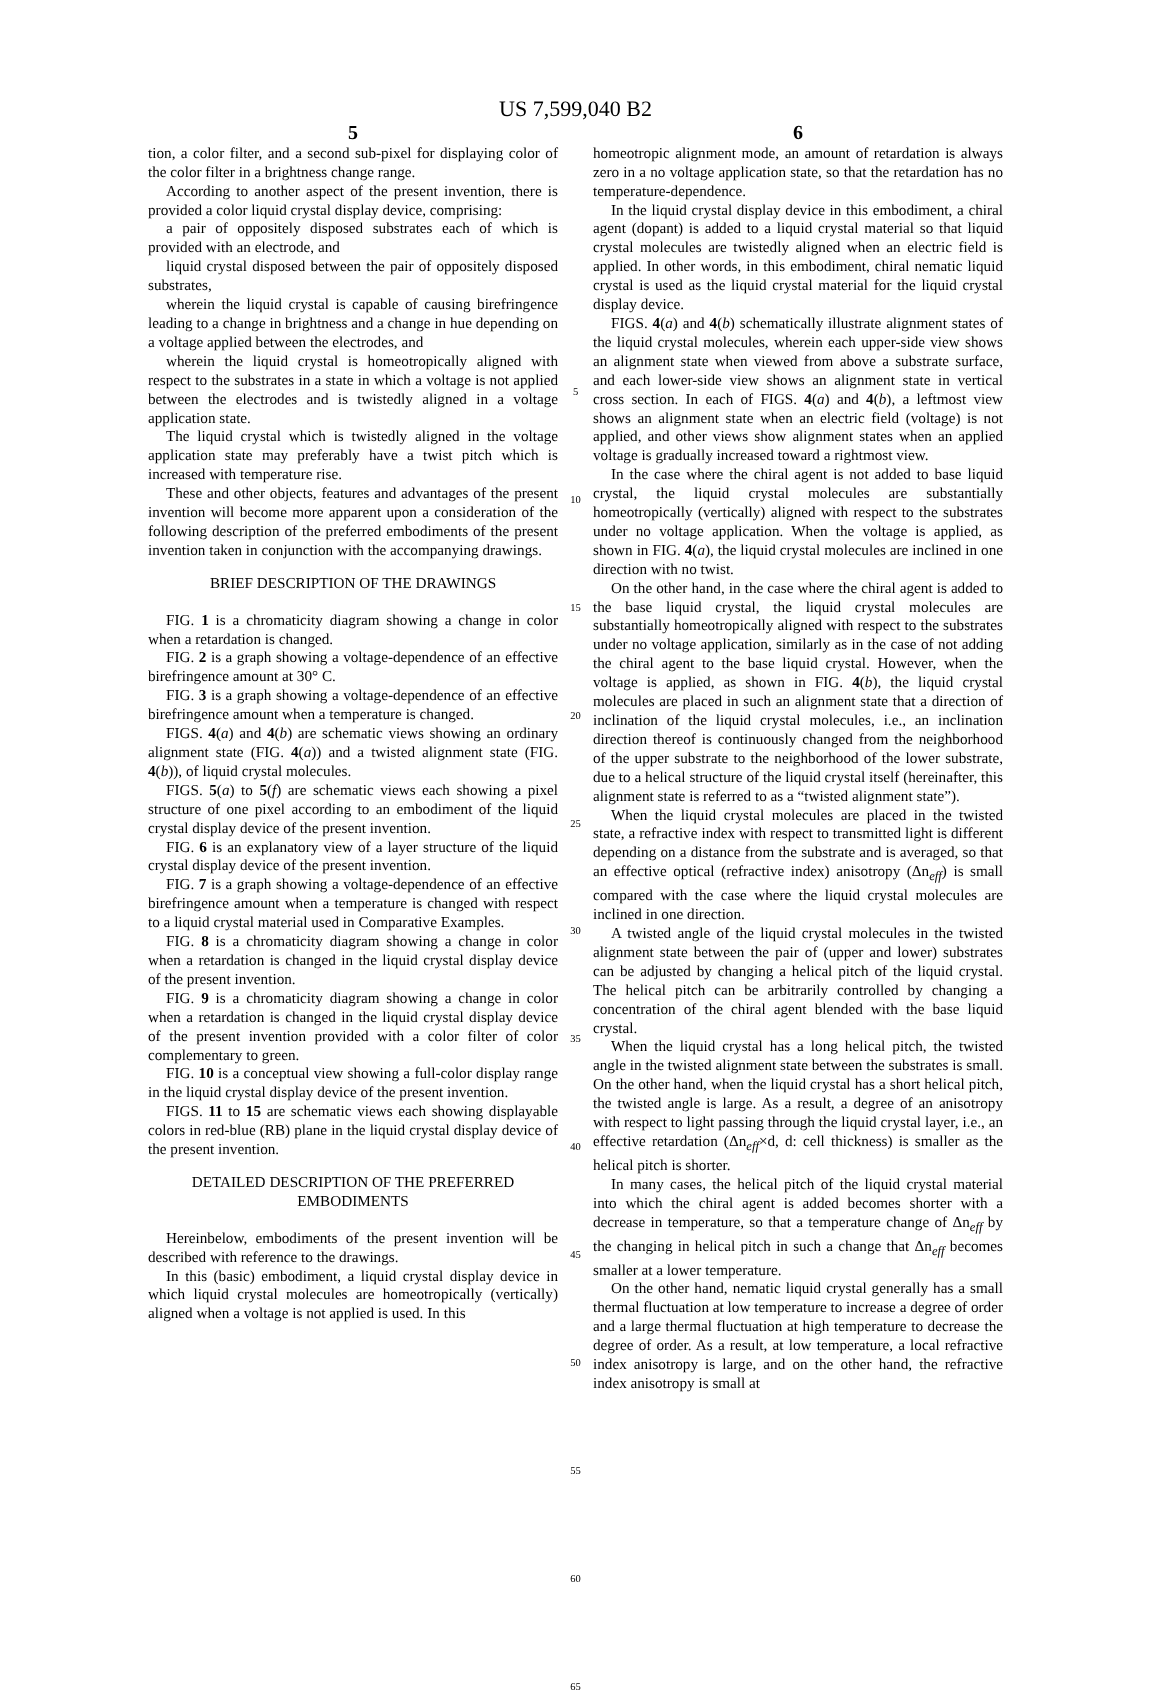US 7,599,040 B2
5
tion, a color filter, and a second sub-pixel for displaying color of the color filter in a brightness change range.
According to another aspect of the present invention, there is provided a color liquid crystal display device, comprising:
a pair of oppositely disposed substrates each of which is provided with an electrode, and
liquid crystal disposed between the pair of oppositely disposed substrates,
wherein the liquid crystal is capable of causing birefringence leading to a change in brightness and a change in hue depending on a voltage applied between the electrodes, and
wherein the liquid crystal is homeotropically aligned with respect to the substrates in a state in which a voltage is not applied between the electrodes and is twistedly aligned in a voltage application state.
The liquid crystal which is twistedly aligned in the voltage application state may preferably have a twist pitch which is increased with temperature rise.
These and other objects, features and advantages of the present invention will become more apparent upon a consideration of the following description of the preferred embodiments of the present invention taken in conjunction with the accompanying drawings.
BRIEF DESCRIPTION OF THE DRAWINGS
FIG. 1 is a chromaticity diagram showing a change in color when a retardation is changed.
FIG. 2 is a graph showing a voltage-dependence of an effective birefringence amount at 30° C.
FIG. 3 is a graph showing a voltage-dependence of an effective birefringence amount when a temperature is changed.
FIGS. 4(a) and 4(b) are schematic views showing an ordinary alignment state (FIG. 4(a)) and a twisted alignment state (FIG. 4(b)), of liquid crystal molecules.
FIGS. 5(a) to 5(f) are schematic views each showing a pixel structure of one pixel according to an embodiment of the liquid crystal display device of the present invention.
FIG. 6 is an explanatory view of a layer structure of the liquid crystal display device of the present invention.
FIG. 7 is a graph showing a voltage-dependence of an effective birefringence amount when a temperature is changed with respect to a liquid crystal material used in Comparative Examples.
FIG. 8 is a chromaticity diagram showing a change in color when a retardation is changed in the liquid crystal display device of the present invention.
FIG. 9 is a chromaticity diagram showing a change in color when a retardation is changed in the liquid crystal display device of the present invention provided with a color filter of color complementary to green.
FIG. 10 is a conceptual view showing a full-color display range in the liquid crystal display device of the present invention.
FIGS. 11 to 15 are schematic views each showing displayable colors in red-blue (RB) plane in the liquid crystal display device of the present invention.
DETAILED DESCRIPTION OF THE PREFERRED EMBODIMENTS
Hereinbelow, embodiments of the present invention will be described with reference to the drawings.
In this (basic) embodiment, a liquid crystal display device in which liquid crystal molecules are homeotropically (vertically) aligned when a voltage is not applied is used. In this
5
10
15
20
25
30
35
40
45
50
55
60
65
6
homeotropic alignment mode, an amount of retardation is always zero in a no voltage application state, so that the retardation has no temperature-dependence.
In the liquid crystal display device in this embodiment, a chiral agent (dopant) is added to a liquid crystal material so that liquid crystal molecules are twistedly aligned when an electric field is applied. In other words, in this embodiment, chiral nematic liquid crystal is used as the liquid crystal material for the liquid crystal display device.
FIGS. 4(a) and 4(b) schematically illustrate alignment states of the liquid crystal molecules, wherein each upper-side view shows an alignment state when viewed from above a substrate surface, and each lower-side view shows an alignment state in vertical cross section. In each of FIGS. 4(a) and 4(b), a leftmost view shows an alignment state when an electric field (voltage) is not applied, and other views show alignment states when an applied voltage is gradually increased toward a rightmost view.
In the case where the chiral agent is not added to base liquid crystal, the liquid crystal molecules are substantially homeotropically (vertically) aligned with respect to the substrates under no voltage application. When the voltage is applied, as shown in FIG. 4(a), the liquid crystal molecules are inclined in one direction with no twist.
On the other hand, in the case where the chiral agent is added to the base liquid crystal, the liquid crystal molecules are substantially homeotropically aligned with respect to the substrates under no voltage application, similarly as in the case of not adding the chiral agent to the base liquid crystal. However, when the voltage is applied, as shown in FIG. 4(b), the liquid crystal molecules are placed in such an alignment state that a direction of inclination of the liquid crystal molecules, i.e., an inclination direction thereof is continuously changed from the neighborhood of the upper substrate to the neighborhood of the lower substrate, due to a helical structure of the liquid crystal itself (hereinafter, this alignment state is referred to as a “twisted alignment state”).
When the liquid crystal molecules are placed in the twisted state, a refractive index with respect to transmitted light is different depending on a distance from the substrate and is averaged, so that an effective optical (refractive index) anisotropy (Δn<sub>eff</sub>) is small compared with the case where the liquid crystal molecules are inclined in one direction.
A twisted angle of the liquid crystal molecules in the twisted alignment state between the pair of (upper and lower) substrates can be adjusted by changing a helical pitch of the liquid crystal. The helical pitch can be arbitrarily controlled by changing a concentration of the chiral agent blended with the base liquid crystal.
When the liquid crystal has a long helical pitch, the twisted angle in the twisted alignment state between the substrates is small. On the other hand, when the liquid crystal has a short helical pitch, the twisted angle is large. As a result, a degree of an anisotropy with respect to light passing through the liquid crystal layer, i.e., an effective retardation (Δn<sub>eff</sub>×d, d: cell thickness) is smaller as the helical pitch is shorter.
In many cases, the helical pitch of the liquid crystal material into which the chiral agent is added becomes shorter with a decrease in temperature, so that a temperature change of Δn<sub>eff</sub> by the changing in helical pitch in such a change that Δn<sub>eff</sub> becomes smaller at a lower temperature.
On the other hand, nematic liquid crystal generally has a small thermal fluctuation at low temperature to increase a degree of order and a large thermal fluctuation at high temperature to decrease the degree of order. As a result, at low temperature, a local refractive index anisotropy is large, and on the other hand, the refractive index anisotropy is small at